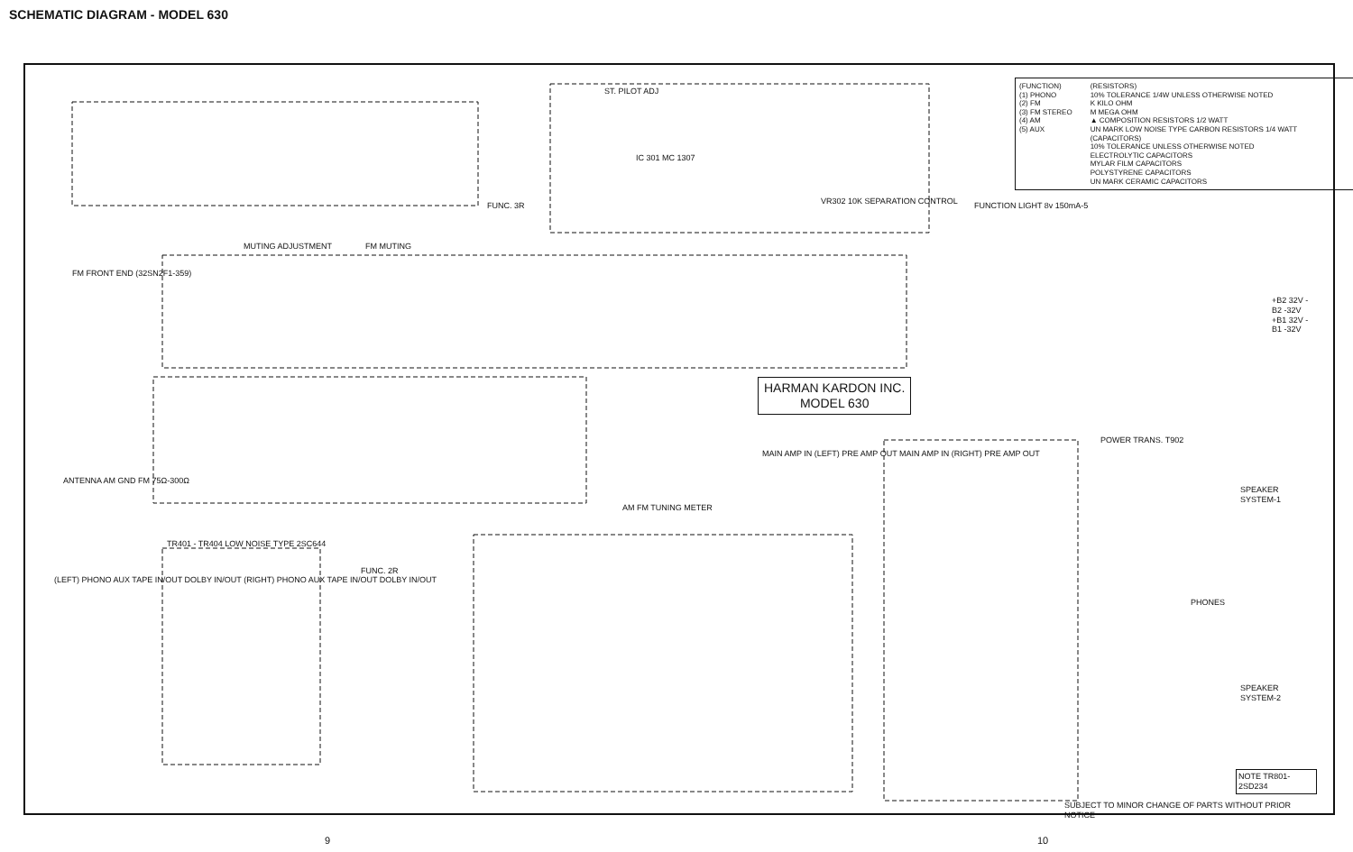SCHEMATIC DIAGRAM - MODEL 630
FM FRONT END (32SN2F1-359)
ANTENNA AM GND FM 75Ω-300Ω
MUTING ADJUSTMENT FM MUTING
FUNC. 3R
ST. PILOT ADJ
IC 301 MC 1307
VR302 10K SEPARATION CONTROL FUNCTION LIGHT 8v 150mA-5
(FUNCTION)
(1) PHONO
(2) FM
(3) FM STEREO
(4) AM
(5) AUX
(RESISTORS)
10% TOLERANCE 1/4W UNLESS OTHERWISE NOTED
K KILO OHM
M MEGA OHM
▲ COMPOSITION RESISTORS 1/2 WATT
UN MARK LOW NOISE TYPE CARBON RESISTORS 1/4 WATT
(CAPACITORS)
10% TOLERANCE UNLESS OTHERWISE NOTED
ELECTROLYTIC CAPACITORS
MYLAR FILM CAPACITORS
POLYSTYRENE CAPACITORS
UN MARK CERAMIC CAPACITORS
HARMAN KARDON INC.
MODEL 630
TR401 - TR404 LOW NOISE TYPE 2SC644
(LEFT) PHONO AUX TAPE IN/OUT DOLBY IN/OUT (RIGHT) PHONO AUX TAPE IN/OUT DOLBY IN/OUT
FUNC. 2R
MAIN AMP IN (LEFT) PRE AMP OUT MAIN AMP IN (RIGHT) PRE AMP OUT
AM FM TUNING METER
POWER TRANS. T902
+B2 32V -B2 -32V +B1 32V -B1 -32V
SPEAKER SYSTEM-1
SPEAKER SYSTEM-2
PHONES
NOTE TR801-2SD234
SUBJECT TO MINOR CHANGE OF PARTS WITHOUT PRIOR NOTICE
9 10